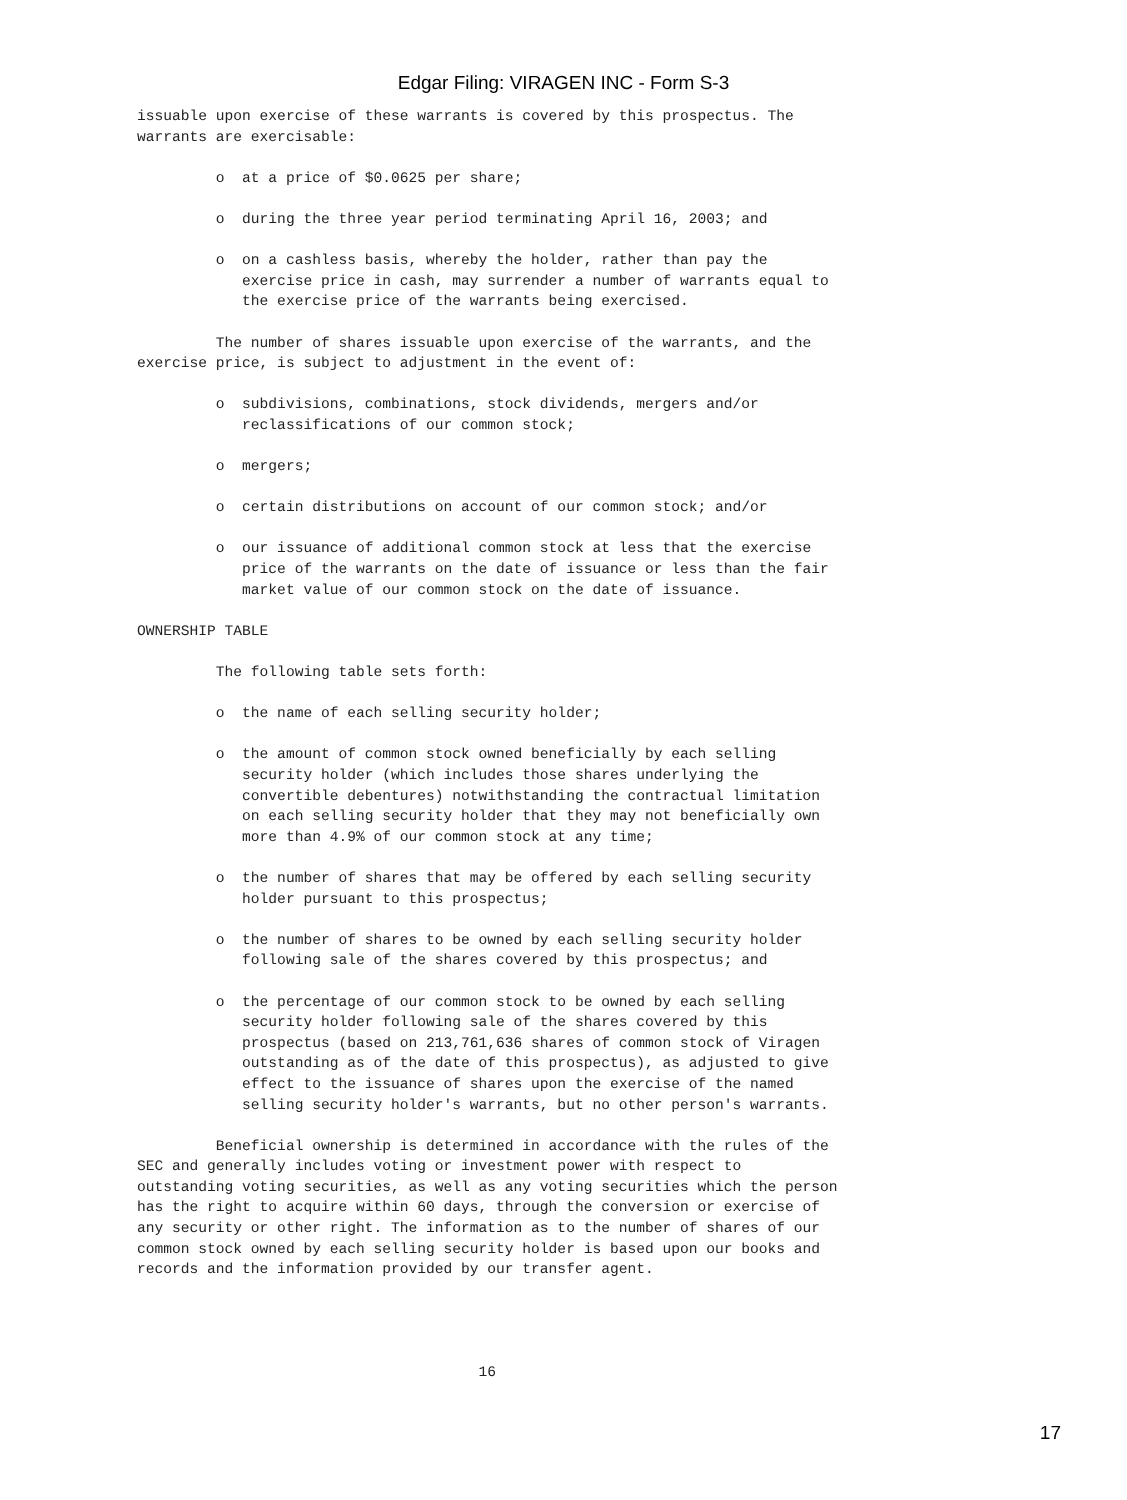Edgar Filing: VIRAGEN INC - Form S-3
issuable upon exercise of these warrants is covered by this prospectus. The
warrants are exercisable:

         o  at a price of $0.0625 per share;

         o  during the three year period terminating April 16, 2003; and

         o  on a cashless basis, whereby the holder, rather than pay the
            exercise price in cash, may surrender a number of warrants equal to
            the exercise price of the warrants being exercised.

         The number of shares issuable upon exercise of the warrants, and the
exercise price, is subject to adjustment in the event of:

         o  subdivisions, combinations, stock dividends, mergers and/or
            reclassifications of our common stock;

         o  mergers;

         o  certain distributions on account of our common stock; and/or

         o  our issuance of additional common stock at less that the exercise
            price of the warrants on the date of issuance or less than the fair
            market value of our common stock on the date of issuance.

OWNERSHIP TABLE

         The following table sets forth:

         o  the name of each selling security holder;

         o  the amount of common stock owned beneficially by each selling
            security holder (which includes those shares underlying the
            convertible debentures) notwithstanding the contractual limitation
            on each selling security holder that they may not beneficially own
            more than 4.9% of our common stock at any time;

         o  the number of shares that may be offered by each selling security
            holder pursuant to this prospectus;

         o  the number of shares to be owned by each selling security holder
            following sale of the shares covered by this prospectus; and

         o  the percentage of our common stock to be owned by each selling
            security holder following sale of the shares covered by this
            prospectus (based on 213,761,636 shares of common stock of Viragen
            outstanding as of the date of this prospectus), as adjusted to give
            effect to the issuance of shares upon the exercise of the named
            selling security holder's warrants, but no other person's warrants.

         Beneficial ownership is determined in accordance with the rules of the
SEC and generally includes voting or investment power with respect to
outstanding voting securities, as well as any voting securities which the person
has the right to acquire within 60 days, through the conversion or exercise of
any security or other right. The information as to the number of shares of our
common stock owned by each selling security holder is based upon our books and
records and the information provided by our transfer agent.




                                       16
17